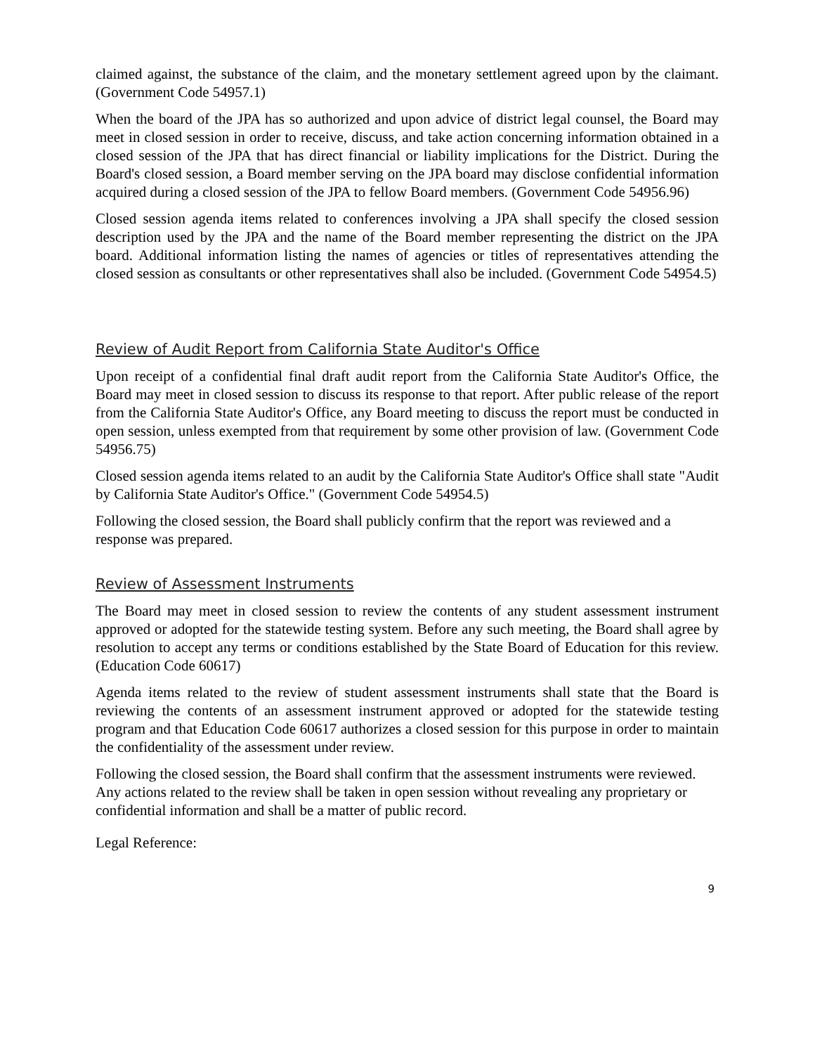claimed against, the substance of the claim, and the monetary settlement agreed upon by the claimant. (Government Code 54957.1)
When the board of the JPA has so authorized and upon advice of district legal counsel, the Board may meet in closed session in order to receive, discuss, and take action concerning information obtained in a closed session of the JPA that has direct financial or liability implications for the District. During the Board's closed session, a Board member serving on the JPA board may disclose confidential information acquired during a closed session of the JPA to fellow Board members. (Government Code 54956.96)
Closed session agenda items related to conferences involving a JPA shall specify the closed session description used by the JPA and the name of the Board member representing the district on the JPA board. Additional information listing the names of agencies or titles of representatives attending the closed session as consultants or other representatives shall also be included. (Government Code 54954.5)
Review of Audit Report from California State Auditor's Office
Upon receipt of a confidential final draft audit report from the California State Auditor's Office, the Board may meet in closed session to discuss its response to that report. After public release of the report from the California State Auditor's Office, any Board meeting to discuss the report must be conducted in open session, unless exempted from that requirement by some other provision of law. (Government Code 54956.75)
Closed session agenda items related to an audit by the California State Auditor's Office shall state "Audit by California State Auditor's Office." (Government Code 54954.5)
Following the closed session, the Board shall publicly confirm that the report was reviewed and a response was prepared.
Review of Assessment Instruments
The Board may meet in closed session to review the contents of any student assessment instrument approved or adopted for the statewide testing system. Before any such meeting, the Board shall agree by resolution to accept any terms or conditions established by the State Board of Education for this review. (Education Code 60617)
Agenda items related to the review of student assessment instruments shall state that the Board is reviewing the contents of an assessment instrument approved or adopted for the statewide testing program and that Education Code 60617 authorizes a closed session for this purpose in order to maintain the confidentiality of the assessment under review.
Following the closed session, the Board shall confirm that the assessment instruments were reviewed. Any actions related to the review shall be taken in open session without revealing any proprietary or confidential information and shall be a matter of public record.
Legal Reference:
9